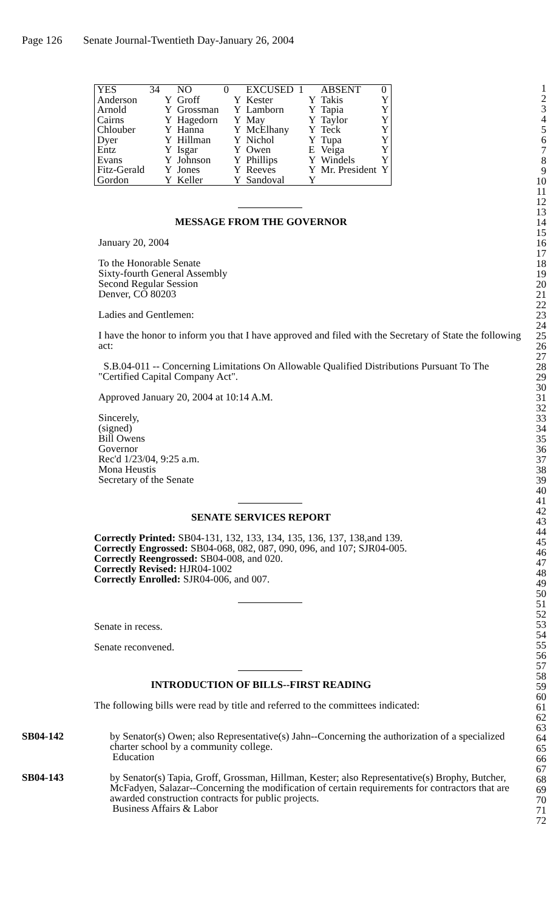Page 126 Senate Journal-Twentieth Day-January 26, 2004
| YES | 34 | | NO | 0 | | EXCUSED | 1 | | ABSENT | 0 |
| Anderson | | Y | Groff | | Y | Kester | | Y | Takis | Y |
| Arnold | | Y | Grossman | | Y | Lamborn | | Y | Tapia | Y |
| Cairns | | Y | Hagedorn | | Y | May | | Y | Taylor | Y |
| Chlouber | | Y | Hanna | | Y | McElhany | | Y | Teck | Y |
| Dyer | | Y | Hillman | | Y | Nichol | | Y | Tupa | Y |
| Entz | | Y | Isgar | | Y | Owen | | E | Veiga | Y |
| Evans | | Y | Johnson | | Y | Phillips | | Y | Windels | Y |
| Fitz-Gerald | | Y | Jones | | Y | Reeves | | Y | Mr. President | Y |
| Gordon | | Y | Keller | | Y | Sandoval | | Y | | |
MESSAGE FROM THE GOVERNOR
January 20, 2004
To the Honorable Senate
Sixty-fourth General Assembly
Second Regular Session
Denver, CO 80203
Ladies and Gentlemen:
I have the honor to inform you that I have approved and filed with the Secretary of State the following act:
S.B.04-011 -- Concerning Limitations On Allowable Qualified Distributions Pursuant To The "Certified Capital Company Act".
Approved January 20, 2004 at 10:14 A.M.
Sincerely,
(signed)
Bill Owens
Governor
Rec'd 1/23/04, 9:25 a.m.
Mona Heustis
Secretary of the Senate
SENATE SERVICES REPORT
Correctly Printed: SB04-131, 132, 133, 134, 135, 136, 137, 138,and 139.
Correctly Engrossed: SB04-068, 082, 087, 090, 096, and 107; SJR04-005.
Correctly Reengrossed: SB04-008, and 020.
Correctly Revised: HJR04-1002
Correctly Enrolled: SJR04-006, and 007.
Senate in recess.
Senate reconvened.
INTRODUCTION OF BILLS--FIRST READING
The following bills were read by title and referred to the committees indicated:
SB04-142 by Senator(s) Owen; also Representative(s) Jahn--Concerning the authorization of a specialized charter school by a community college.
Education
SB04-143 by Senator(s) Tapia, Groff, Grossman, Hillman, Kester; also Representative(s) Brophy, Butcher, McFadyen, Salazar--Concerning the modification of certain requirements for contractors that are awarded construction contracts for public projects.
Business Affairs & Labor
1
2
3
4
5
6
7
8
9
10
11
12
13
14
15
16
17
18
19
20
21
22
23
24
25
26
27
28
29
30
31
32
33
34
35
36
37
38
39
40
41
42
43
44
45
46
47
48
49
50
51
52
53
54
55
56
57
58
59
60
61
62
63
64
65
66
67
68
69
70
71
72